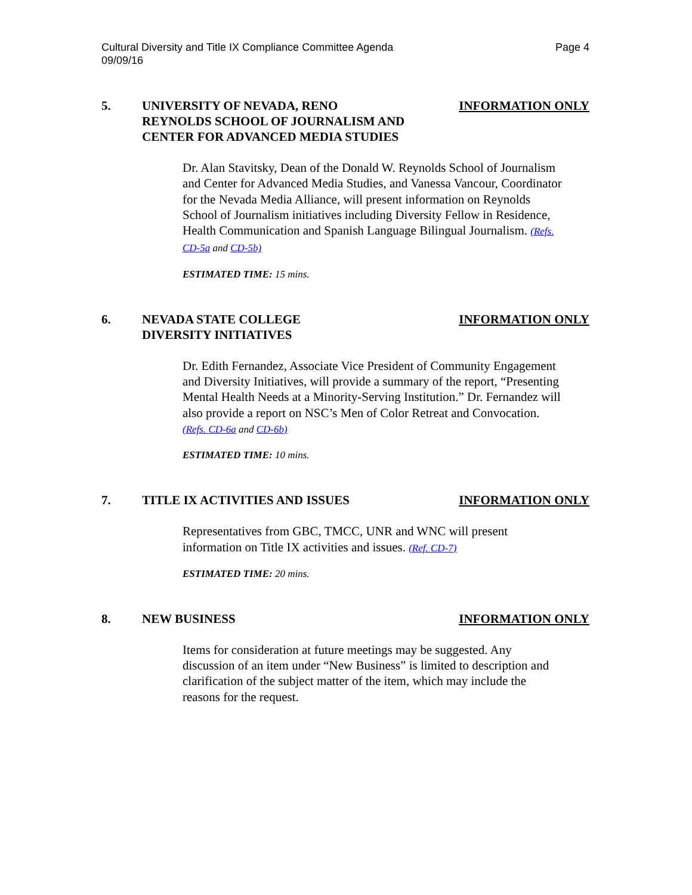Cultural Diversity and Title IX Compliance Committee Agenda
09/09/16
Page 4
5. UNIVERSITY OF NEVADA, RENO
REYNOLDS SCHOOL OF JOURNALISM AND
CENTER FOR ADVANCED MEDIA STUDIES
INFORMATION ONLY
Dr. Alan Stavitsky, Dean of the Donald W. Reynolds School of Journalism and Center for Advanced Media Studies, and Vanessa Vancour, Coordinator for the Nevada Media Alliance, will present information on Reynolds School of Journalism initiatives including Diversity Fellow in Residence, Health Communication and Spanish Language Bilingual Journalism. (Refs. CD-5a and CD-5b)
ESTIMATED TIME: 15 mins.
6. NEVADA STATE COLLEGE
DIVERSITY INITIATIVES
INFORMATION ONLY
Dr. Edith Fernandez, Associate Vice President of Community Engagement and Diversity Initiatives, will provide a summary of the report, “Presenting Mental Health Needs at a Minority-Serving Institution.” Dr. Fernandez will also provide a report on NSC’s Men of Color Retreat and Convocation. (Refs. CD-6a and CD-6b)
ESTIMATED TIME: 10 mins.
7. TITLE IX ACTIVITIES AND ISSUES INFORMATION ONLY
Representatives from GBC, TMCC, UNR and WNC will present information on Title IX activities and issues. (Ref. CD-7)
ESTIMATED TIME: 20 mins.
8. NEW BUSINESS INFORMATION ONLY
Items for consideration at future meetings may be suggested. Any discussion of an item under “New Business” is limited to description and clarification of the subject matter of the item, which may include the reasons for the request.